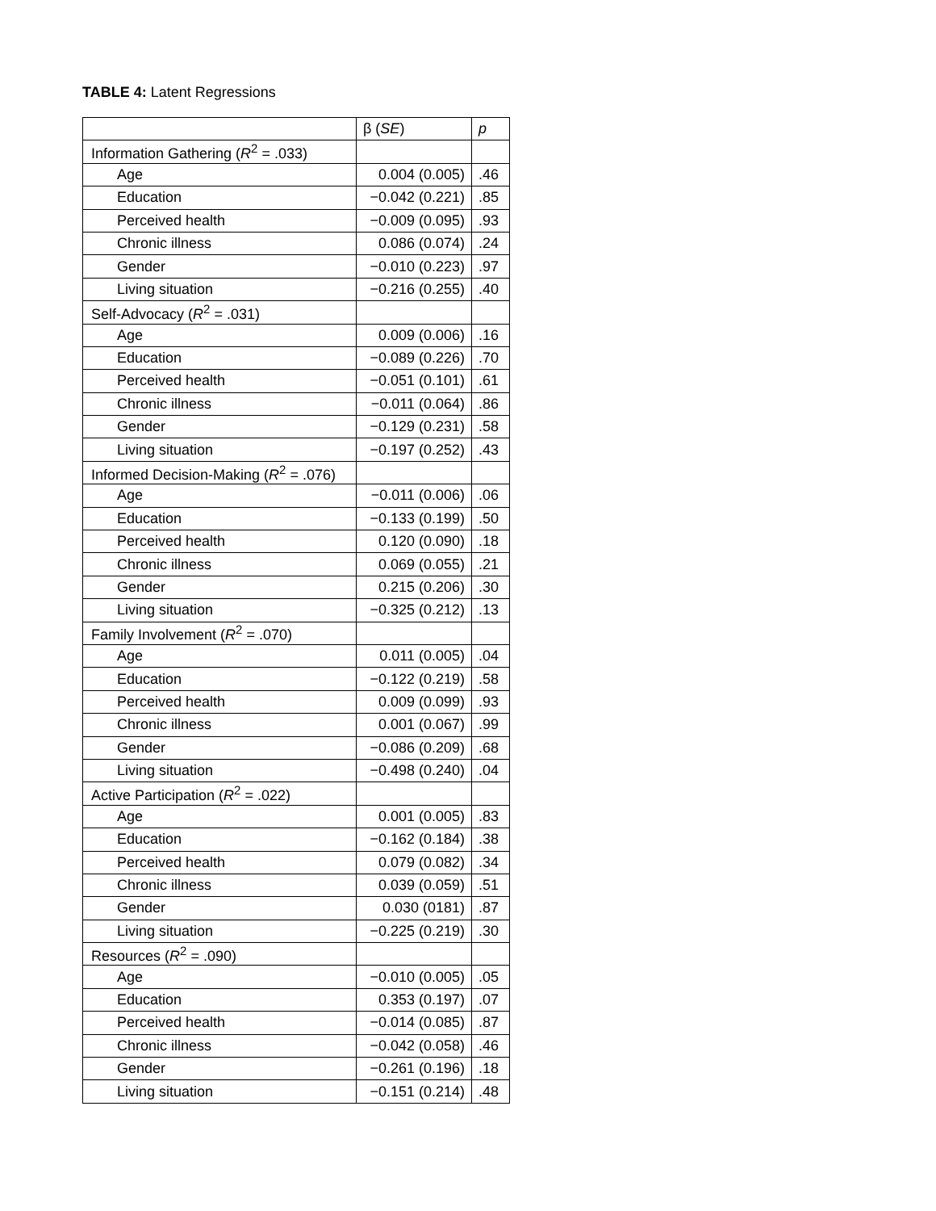TABLE 4: Latent Regressions
| | β ( SE ) | p |
| --- | --- | --- |
| Information Gathering ( R<sup>2</sup> = .033) | | |
| Age | 0.004 (0.005) | .46 |
| Education | −0.042 (0.221) | .85 |
| Perceived health | −0.009 (0.095) | .93 |
| Chronic illness | 0.086 (0.074) | .24 |
| Gender | −0.010 (0.223) | .97 |
| Living situation | −0.216 (0.255) | .40 |
| Self-Advocacy ( R<sup>2</sup> = .031) | | |
| Age | 0.009 (0.006) | .16 |
| Education | −0.089 (0.226) | .70 |
| Perceived health | −0.051 (0.101) | .61 |
| Chronic illness | −0.011 (0.064) | .86 |
| Gender | −0.129 (0.231) | .58 |
| Living situation | −0.197 (0.252) | .43 |
| Informed Decision-Making ( R<sup>2</sup> = .076) | | |
| Age | −0.011 (0.006) | .06 |
| Education | −0.133 (0.199) | .50 |
| Perceived health | 0.120 (0.090) | .18 |
| Chronic illness | 0.069 (0.055) | .21 |
| Gender | 0.215 (0.206) | .30 |
| Living situation | −0.325 (0.212) | .13 |
| Family Involvement ( R<sup>2</sup> = .070) | | |
| Age | 0.011 (0.005) | .04 |
| Education | −0.122 (0.219) | .58 |
| Perceived health | 0.009 (0.099) | .93 |
| Chronic illness | 0.001 (0.067) | .99 |
| Gender | −0.086 (0.209) | .68 |
| Living situation | −0.498 (0.240) | .04 |
| Active Participation ( R<sup>2</sup> = .022) | | |
| Age | 0.001 (0.005) | .83 |
| Education | −0.162 (0.184) | .38 |
| Perceived health | 0.079 (0.082) | .34 |
| Chronic illness | 0.039 (0.059) | .51 |
| Gender | 0.030 (0181) | .87 |
| Living situation | −0.225 (0.219) | .30 |
| Resources ( R<sup>2</sup> = .090) | | |
| Age | −0.010 (0.005) | .05 |
| Education | 0.353 (0.197) | .07 |
| Perceived health | −0.014 (0.085) | .87 |
| Chronic illness | −0.042 (0.058) | .46 |
| Gender | −0.261 (0.196) | .18 |
| Living situation | −0.151 (0.214) | .48 |